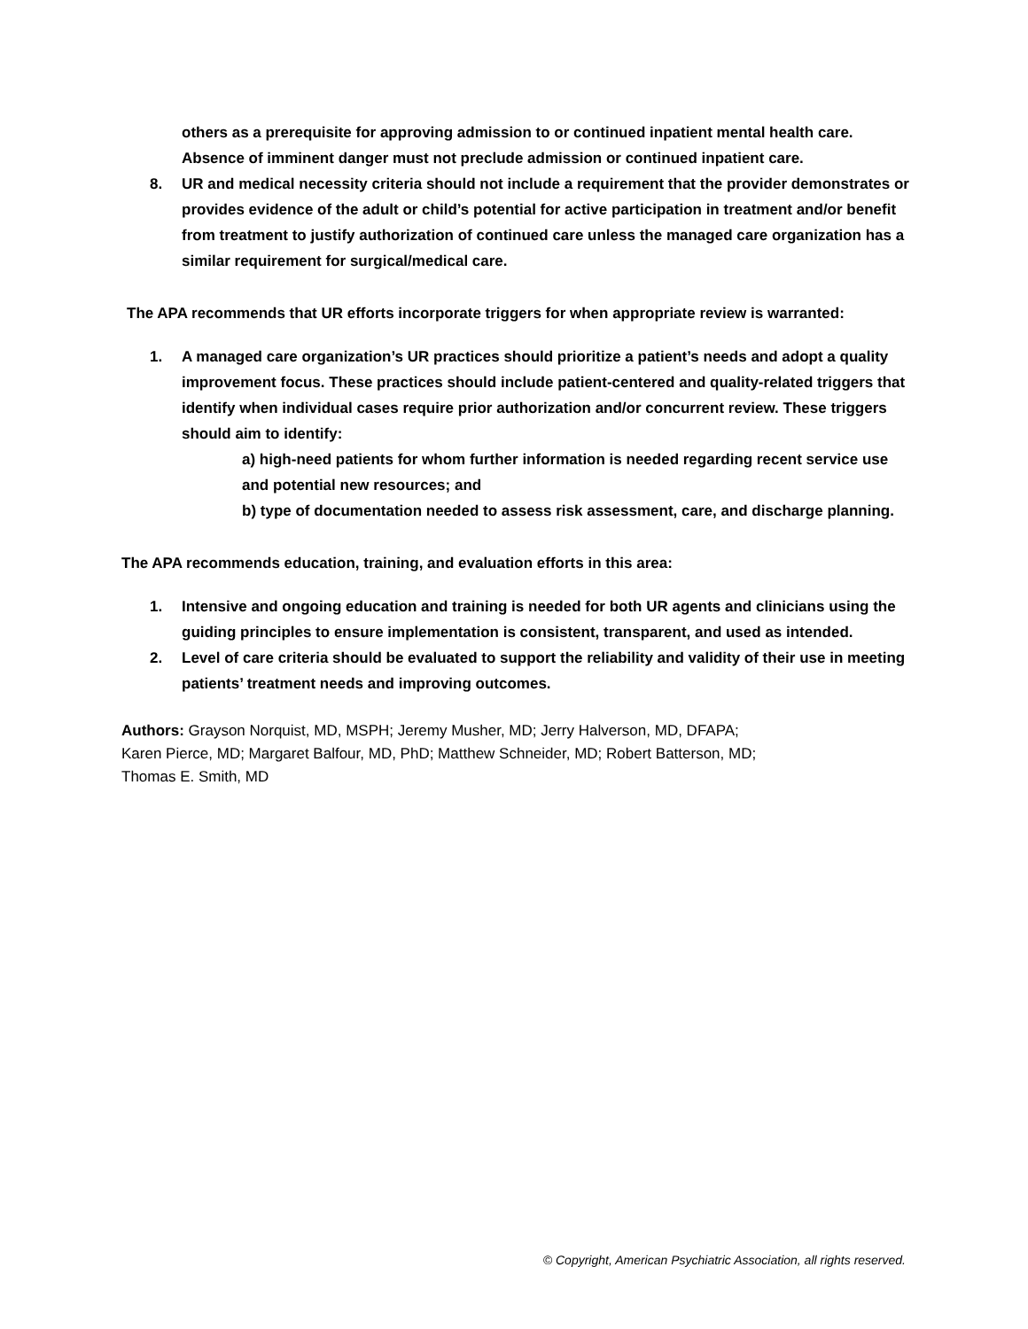others as a prerequisite for approving admission to or continued inpatient mental health care. Absence of imminent danger must not preclude admission or continued inpatient care.
8. UR and medical necessity criteria should not include a requirement that the provider demonstrates or provides evidence of the adult or child’s potential for active participation in treatment and/or benefit from treatment to justify authorization of continued care unless the managed care organization has a similar requirement for surgical/medical care.
The APA recommends that UR efforts incorporate triggers for when appropriate review is warranted:
1. A managed care organization’s UR practices should prioritize a patient’s needs and adopt a quality improvement focus. These practices should include patient-centered and quality-related triggers that identify when individual cases require prior authorization and/or concurrent review. These triggers should aim to identify:
a) high-need patients for whom further information is needed regarding recent service use and potential new resources; and
b) type of documentation needed to assess risk assessment, care, and discharge planning.
The APA recommends education, training, and evaluation efforts in this area:
1. Intensive and ongoing education and training is needed for both UR agents and clinicians using the guiding principles to ensure implementation is consistent, transparent, and used as intended.
2. Level of care criteria should be evaluated to support the reliability and validity of their use in meeting patients’ treatment needs and improving outcomes.
Authors: Grayson Norquist, MD, MSPH; Jeremy Musher, MD; Jerry Halverson, MD, DFAPA;
Karen Pierce, MD; Margaret Balfour, MD, PhD; Matthew Schneider, MD; Robert Batterson, MD;
Thomas E. Smith, MD
© Copyright, American Psychiatric Association, all rights reserved.